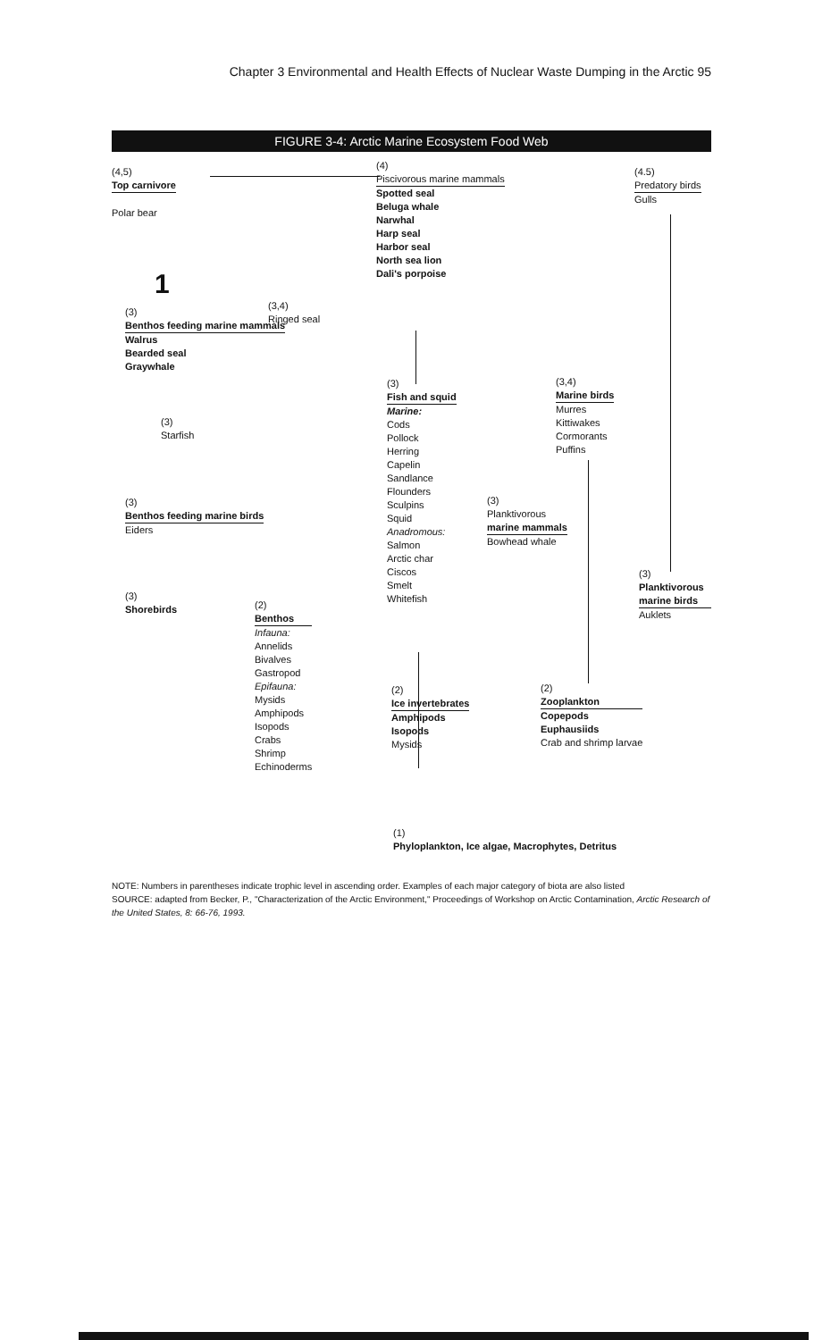Chapter 3 Environmental and Health Effects of Nuclear Waste Dumping in the Arctic 95
FIGURE 3-4: Arctic Marine Ecosystem Food Web
(4,5)
Top carnivore
Polar bear
1
(4)
Piscivorous marine mammals
Spotted seal
Beluga whale
Narwhal
Harp seal
Harbor seal
North sea lion
Dali's porpoise
(4.5)
Predatory birds
Gulls
(3,4)
Ringed seal
(3)
Benthos feeding marine mammals
Walrus
Bearded seal
Graywhale
(3)
Starfish
(3)
Fish and squid
Marine:
Cods
Pollock
Herring
Capelin
Sandlance
Flounders
Sculpins
Squid
Anadromous:
Salmon
Arctic char
Ciscos
Smelt
Whitefish
(3,4)
Marine birds
Murres
Kittiwakes
Cormorants
Puffins
(3)
Planktivorous
marine mammals
Bowhead whale
(3)
Benthos feeding marine birds
Eiders
(3)
Planktivorous marine birds
Auklets
(3)
Shorebirds
(2)
Benthos
Infauna:
Annelids
Bivalves
Gastropod
Epifauna:
Mysids
Amphipods
Isopods
Crabs
Shrimp
Echinoderms
(2)
Ice invertebrates
Amphipods
Isopods
Mysids
(2)
Zooplankton
Copepods
Euphausiids
Crab and shrimp larvae
(1)
Phyloplankton, Ice algae, Macrophytes, Detritus
NOTE: Numbers in parentheses indicate trophic level in ascending order. Examples of each major category of biota are also listed
SOURCE: adapted from Becker, P., "Characterization of the Arctic Environment," Proceedings of Workshop on Arctic Contamination, Arctic Research of the United States, 8: 66-76, 1993.